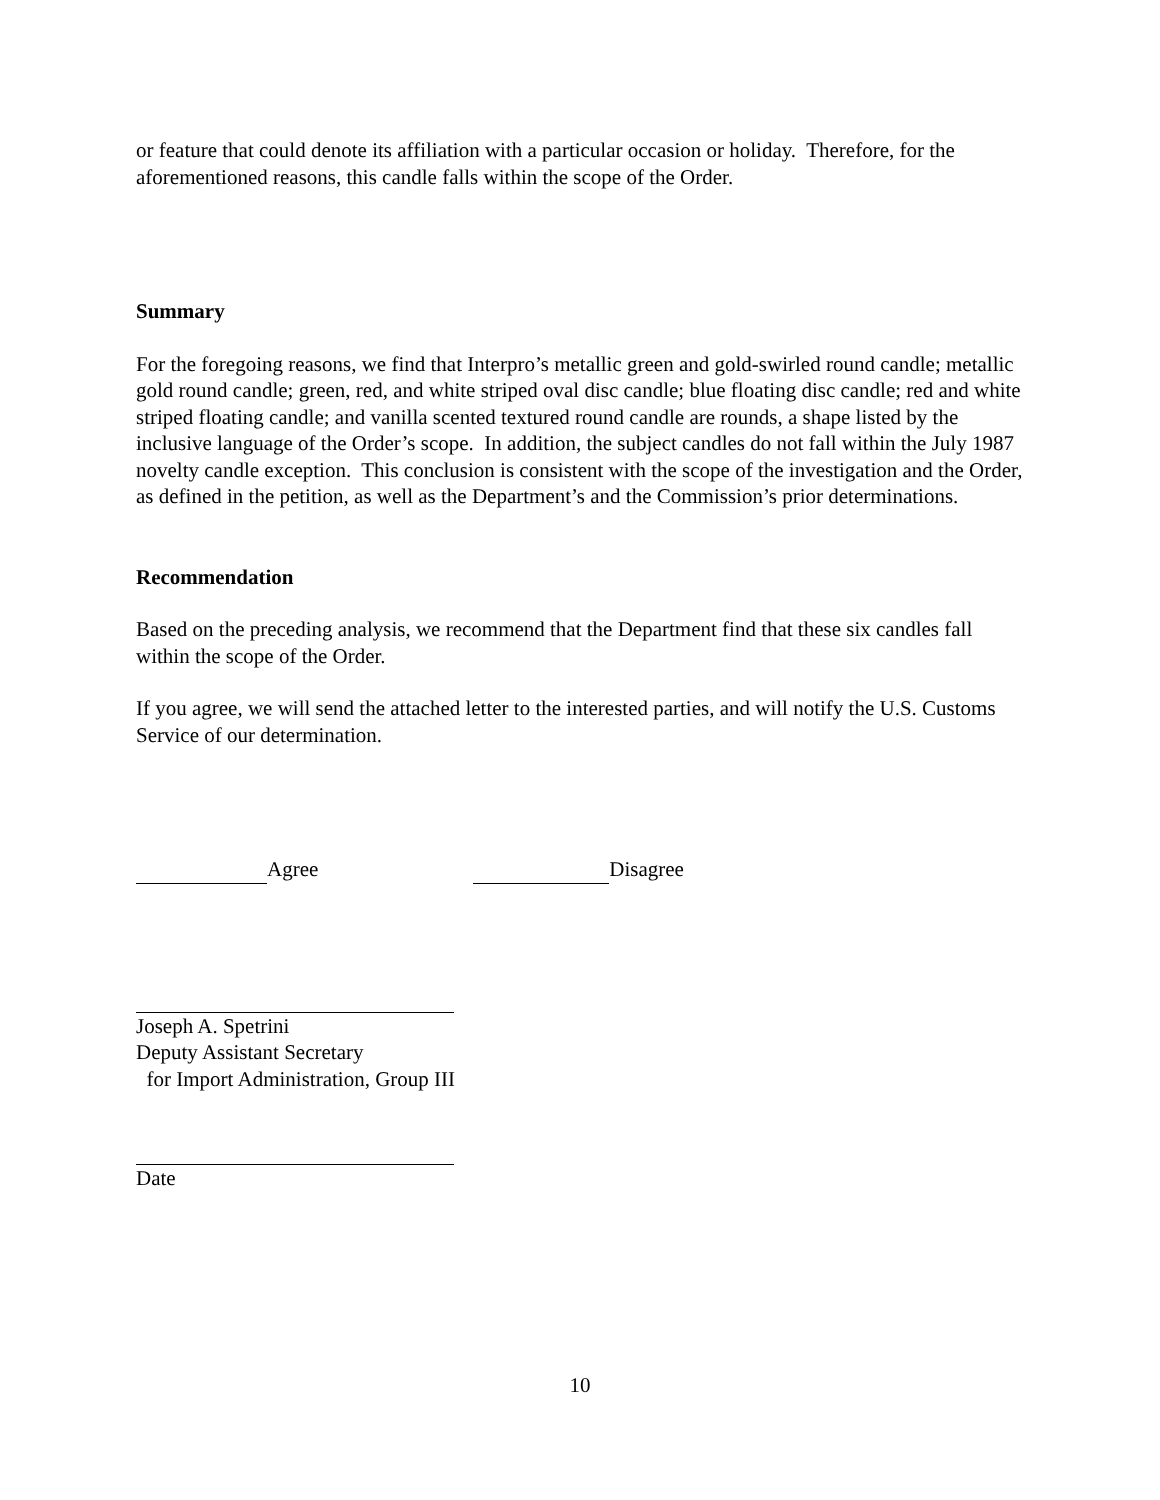or feature that could denote its affiliation with a particular occasion or holiday. Therefore, for the aforementioned reasons, this candle falls within the scope of the Order.
Summary
For the foregoing reasons, we find that Interpro’s metallic green and gold-swirled round candle; metallic gold round candle; green, red, and white striped oval disc candle; blue floating disc candle; red and white striped floating candle; and vanilla scented textured round candle are rounds, a shape listed by the inclusive language of the Order’s scope. In addition, the subject candles do not fall within the July 1987 novelty candle exception. This conclusion is consistent with the scope of the investigation and the Order, as defined in the petition, as well as the Department’s and the Commission’s prior determinations.
Recommendation
Based on the preceding analysis, we recommend that the Department find that these six candles fall within the scope of the Order.
If you agree, we will send the attached letter to the interested parties, and will notify the U.S. Customs Service of our determination.
Agree Disagree
Joseph A. Spetrini
Deputy Assistant Secretary
for Import Administration, Group III
Date
10